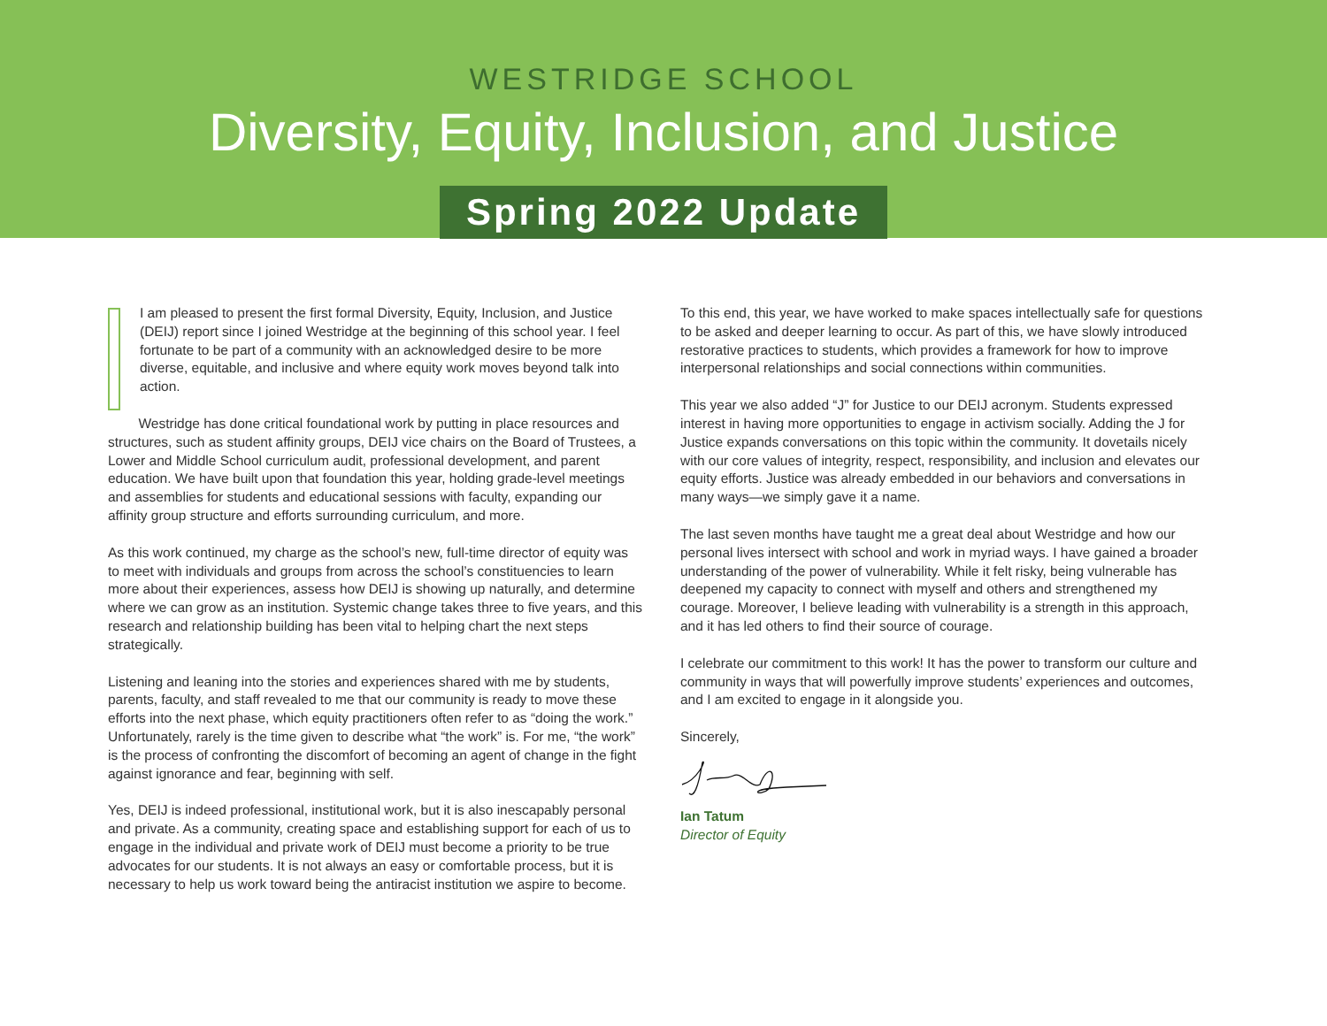WESTRIDGE SCHOOL
Diversity, Equity, Inclusion, and Justice
Spring 2022 Update
I am pleased to present the first formal Diversity, Equity, Inclusion, and Justice (DEIJ) report since I joined Westridge at the beginning of this school year. I feel fortunate to be part of a community with an acknowledged desire to be more diverse, equitable, and inclusive and where equity work moves beyond talk into action.
Westridge has done critical foundational work by putting in place resources and structures, such as student affinity groups, DEIJ vice chairs on the Board of Trustees, a Lower and Middle School curriculum audit, professional development, and parent education. We have built upon that foundation this year, holding grade-level meetings and assemblies for students and educational sessions with faculty, expanding our affinity group structure and efforts surrounding curriculum, and more.
As this work continued, my charge as the school’s new, full-time director of equity was to meet with individuals and groups from across the school’s constituencies to learn more about their experiences, assess how DEIJ is showing up naturally, and determine where we can grow as an institution. Systemic change takes three to five years, and this research and relationship building has been vital to helping chart the next steps strategically.
Listening and leaning into the stories and experiences shared with me by students, parents, faculty, and staff revealed to me that our community is ready to move these efforts into the next phase, which equity practitioners often refer to as “doing the work.” Unfortunately, rarely is the time given to describe what “the work” is. For me, “the work” is the process of confronting the discomfort of becoming an agent of change in the fight against ignorance and fear, beginning with self.
Yes, DEIJ is indeed professional, institutional work, but it is also inescapably personal and private. As a community, creating space and establishing support for each of us to engage in the individual and private work of DEIJ must become a priority to be true advocates for our students. It is not always an easy or comfortable process, but it is necessary to help us work toward being the antiracist institution we aspire to become.
To this end, this year, we have worked to make spaces intellectually safe for questions to be asked and deeper learning to occur. As part of this, we have slowly introduced restorative practices to students, which provides a framework for how to improve interpersonal relationships and social connections within communities.
This year we also added “J” for Justice to our DEIJ acronym. Students expressed interest in having more opportunities to engage in activism socially. Adding the J for Justice expands conversations on this topic within the community. It dovetails nicely with our core values of integrity, respect, responsibility, and inclusion and elevates our equity efforts. Justice was already embedded in our behaviors and conversations in many ways—we simply gave it a name.
The last seven months have taught me a great deal about Westridge and how our personal lives intersect with school and work in myriad ways. I have gained a broader understanding of the power of vulnerability. While it felt risky, being vulnerable has deepened my capacity to connect with myself and others and strengthened my courage. Moreover, I believe leading with vulnerability is a strength in this approach, and it has led others to find their source of courage.
I celebrate our commitment to this work! It has the power to transform our culture and community in ways that will powerfully improve students’ experiences and outcomes, and I am excited to engage in it alongside you.
Sincerely,
Ian Tatum
Director of Equity